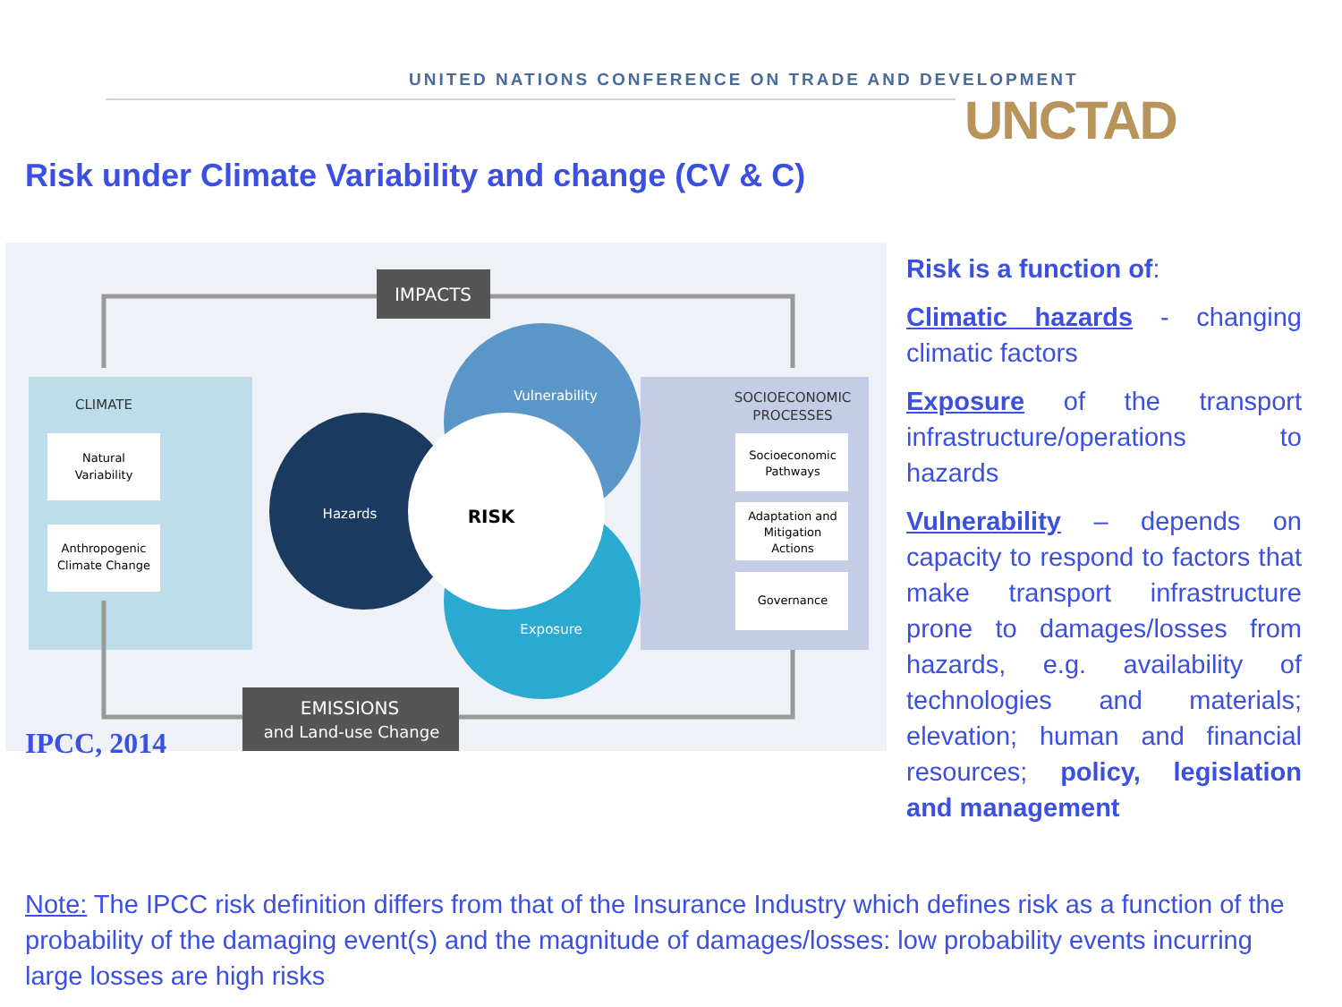UNITED NATIONS CONFERENCE ON TRADE AND DEVELOPMENT
UNCTAD
Risk under Climate Variability and change (CV & C)
IMPACTS
CLIMATE
Natural
Variability
Anthropogenic
Climate Change
SOCIOECONOMIC
PROCESSES
Socioeconomic
Pathways
Adaptation and
Mitigation
Actions
Governance
Hazards
Vulnerability
Exposure
RISK
EMISSIONS
and Land-use Change
IPCC, 2014
Risk is a function of:
Climatic hazards - changing climatic factors
Exposure of the transport infrastructure/operations to hazards
Vulnerability – depends on capacity to respond to factors that make transport infrastructure prone to damages/losses from hazards, e.g. availability of technologies and materials; elevation; human and financial resources; policy, legislation and management
Note: The IPCC risk definition differs from that of the Insurance Industry which defines risk as a function of the probability of the damaging event(s) and the magnitude of damages/losses: low probability events incurring large losses are high risks